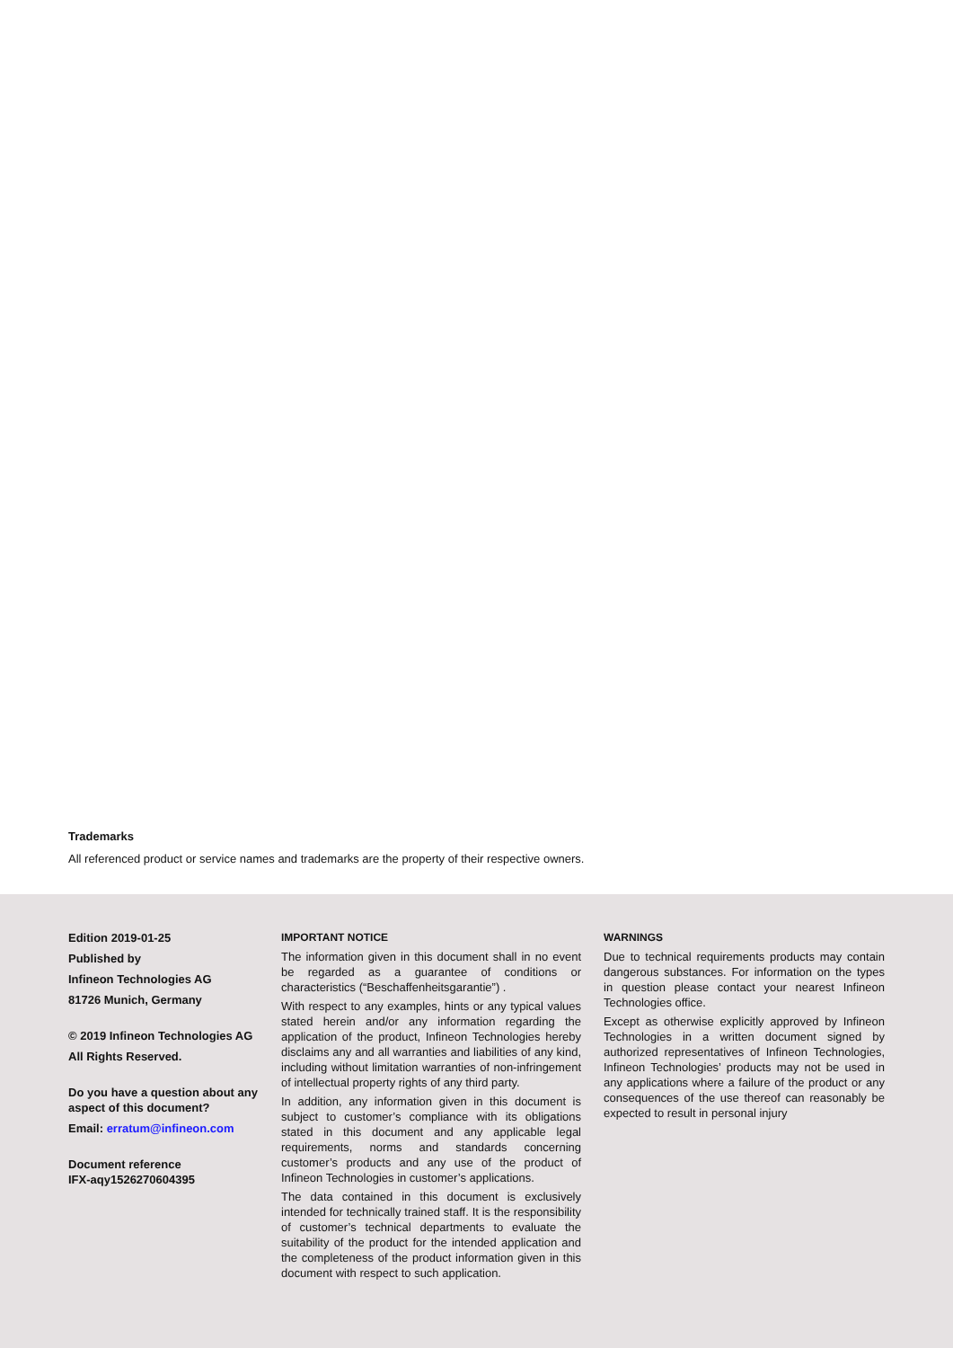Trademarks
All referenced product or service names and trademarks are the property of their respective owners.
Edition 2019-01-25
Published by
Infineon Technologies AG
81726 Munich, Germany
© 2019 Infineon Technologies AG
All Rights Reserved.
Do you have a question about any aspect of this document?
Email: erratum@infineon.com
Document reference
IFX-aqy1526270604395
IMPORTANT NOTICE
The information given in this document shall in no event be regarded as a guarantee of conditions or characteristics (“Beschaffenheitsgarantie”) .
With respect to any examples, hints or any typical values stated herein and/or any information regarding the application of the product, Infineon Technologies hereby disclaims any and all warranties and liabilities of any kind, including without limitation warranties of non-infringement of intellectual property rights of any third party.
In addition, any information given in this document is subject to customer’s compliance with its obligations stated in this document and any applicable legal requirements, norms and standards concerning customer’s products and any use of the product of Infineon Technologies in customer’s applications.
The data contained in this document is exclusively intended for technically trained staff. It is the responsibility of customer’s technical departments to evaluate the suitability of the product for the intended application and the completeness of the product information given in this document with respect to such application.
WARNINGS
Due to technical requirements products may contain dangerous substances. For information on the types in question please contact your nearest Infineon Technologies office.
Except as otherwise explicitly approved by Infineon Technologies in a written document signed by authorized representatives of Infineon Technologies, Infineon Technologies’ products may not be used in any applications where a failure of the product or any consequences of the use thereof can reasonably be expected to result in personal injury